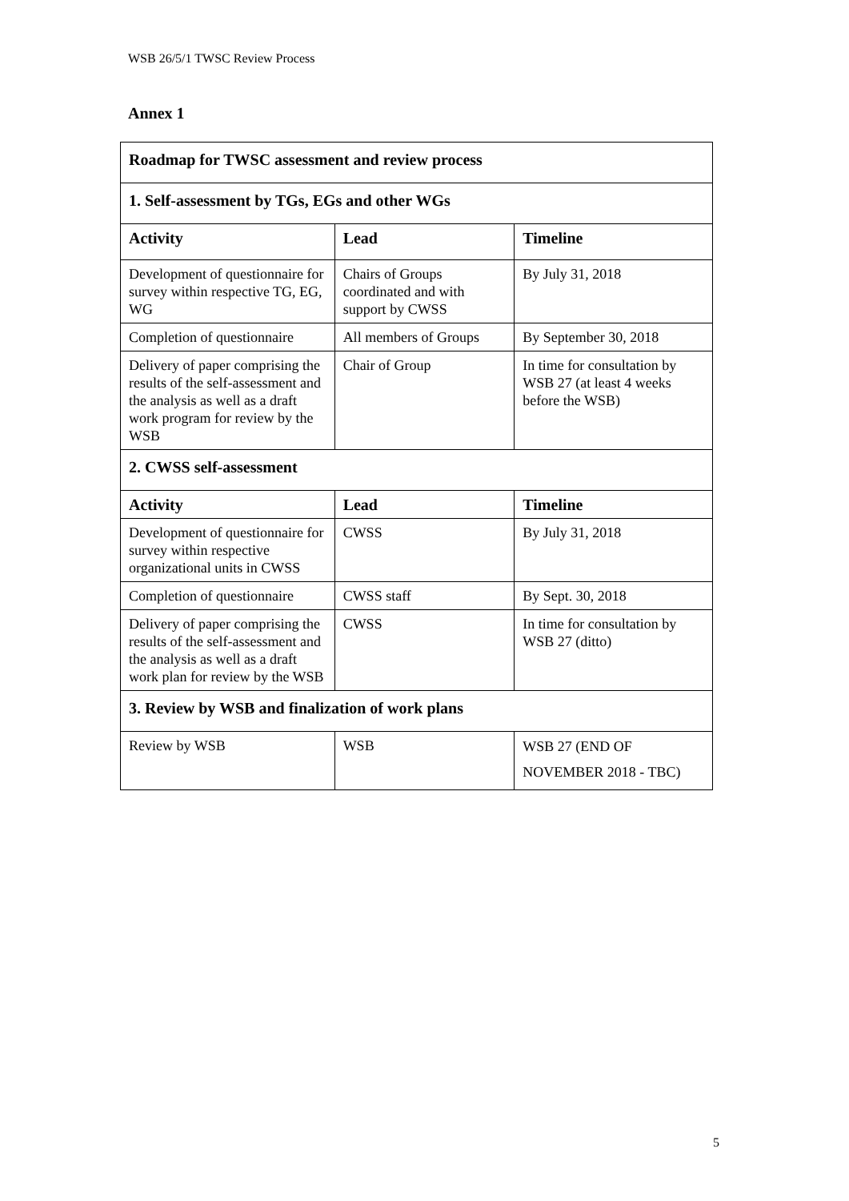WSB 26/5/1 TWSC Review Process
Annex 1
| Roadmap for TWSC assessment and review process | | |
| 1. Self-assessment by TGs, EGs and other WGs | | |
| Activity | Lead | Timeline |
| Development of questionnaire for survey within respective TG, EG, WG | Chairs of Groups coordinated and with support by CWSS | By July 31, 2018 |
| Completion of questionnaire | All members of Groups | By September 30, 2018 |
| Delivery of paper comprising the results of the self-assessment and the analysis as well as a draft work program for review by the WSB | Chair of Group | In time for consultation by WSB 27 (at least 4 weeks before the WSB) |
| 2. CWSS self-assessment | | |
| Activity | Lead | Timeline |
| Development of questionnaire for survey within respective organizational units in CWSS | CWSS | By July 31, 2018 |
| Completion of questionnaire | CWSS staff | By Sept. 30, 2018 |
| Delivery of paper comprising the results of the self-assessment and the analysis as well as a draft work plan for review by the WSB | CWSS | In time for consultation by WSB 27 (ditto) |
| 3. Review by WSB and finalization of work plans | | |
| Review by WSB | WSB | WSB 27 (END OF NOVEMBER 2018 - TBC) |
5